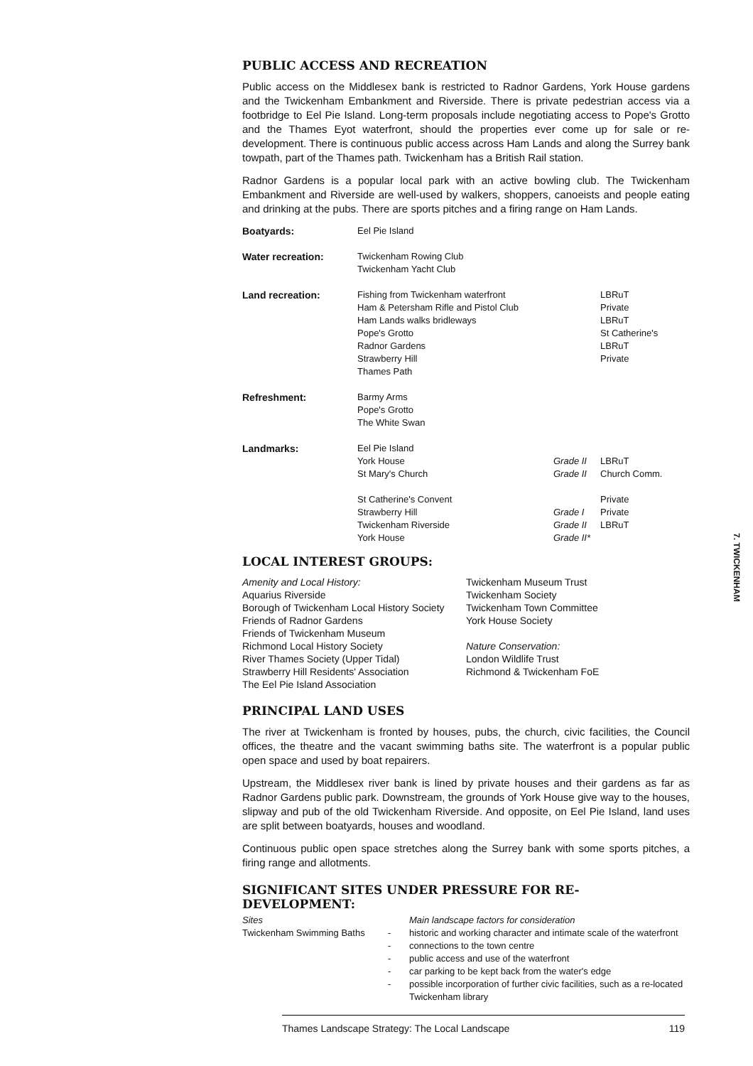PUBLIC ACCESS AND RECREATION
Public access on the Middlesex bank is restricted to Radnor Gardens, York House gardens and the Twickenham Embankment and Riverside. There is private pedestrian access via a footbridge to Eel Pie Island. Long-term proposals include negotiating access to Pope's Grotto and the Thames Eyot waterfront, should the properties ever come up for sale or re-development. There is continuous public access across Ham Lands and along the Surrey bank towpath, part of the Thames path. Twickenham has a British Rail station.
Radnor Gardens is a popular local park with an active bowling club. The Twickenham Embankment and Riverside are well-used by walkers, shoppers, canoeists and people eating and drinking at the pubs. There are sports pitches and a firing range on Ham Lands.
| Boatyards: | Eel Pie Island | | |
| Water recreation: | Twickenham Rowing Club Twickenham Yacht Club | | |
| Land recreation: | Fishing from Twickenham waterfront Ham & Petersham Rifle and Pistol Club Ham Lands walks bridleways Pope's Grotto Radnor Gardens Strawberry Hill Thames Path | | LBRuT Private LBRuT St Catherine's LBRuT Private |
| Refreshment: | Barmy Arms Pope's Grotto The White Swan | | |
| Landmarks: | Eel Pie Island York House St Mary's Church St Catherine's Convent Strawberry Hill Twickenham Riverside York House | Grade II Grade II Grade I Grade II Grade II* | LBRuT Church Comm. Private Private LBRuT |
LOCAL INTEREST GROUPS:
Amenity and Local History:
Aquarius Riverside
Borough of Twickenham Local History Society
Friends of Radnor Gardens
Friends of Twickenham Museum
Richmond Local History Society
River Thames Society (Upper Tidal)
Strawberry Hill Residents' Association
The Eel Pie Island Association
Twickenham Museum Trust
Twickenham Society
Twickenham Town Committee
York House Society
Nature Conservation:
London Wildlife Trust
Richmond & Twickenham FoE
PRINCIPAL LAND USES
The river at Twickenham is fronted by houses, pubs, the church, civic facilities, the Council offices, the theatre and the vacant swimming baths site. The waterfront is a popular public open space and used by boat repairers.
Upstream, the Middlesex river bank is lined by private houses and their gardens as far as Radnor Gardens public park. Downstream, the grounds of York House give way to the houses, slipway and pub of the old Twickenham Riverside. And opposite, on Eel Pie Island, land uses are split between boatyards, houses and woodland.
Continuous public open space stretches along the Surrey bank with some sports pitches, a firing range and allotments.
SIGNIFICANT SITES UNDER PRESSURE FOR RE-DEVELOPMENT:
| Sites | | Main landscape factors for consideration |
| Twickenham Swimming Baths | - | historic and working character and intimate scale of the waterfront |
| | - | connections to the town centre |
| | - | public access and use of the waterfront |
| | - | car parking to be kept back from the water's edge |
| | - | possible incorporation of further civic facilities, such as a re-located Twickenham library |
7. TWICKENHAM
Thames Landscape Strategy: The Local Landscape 119